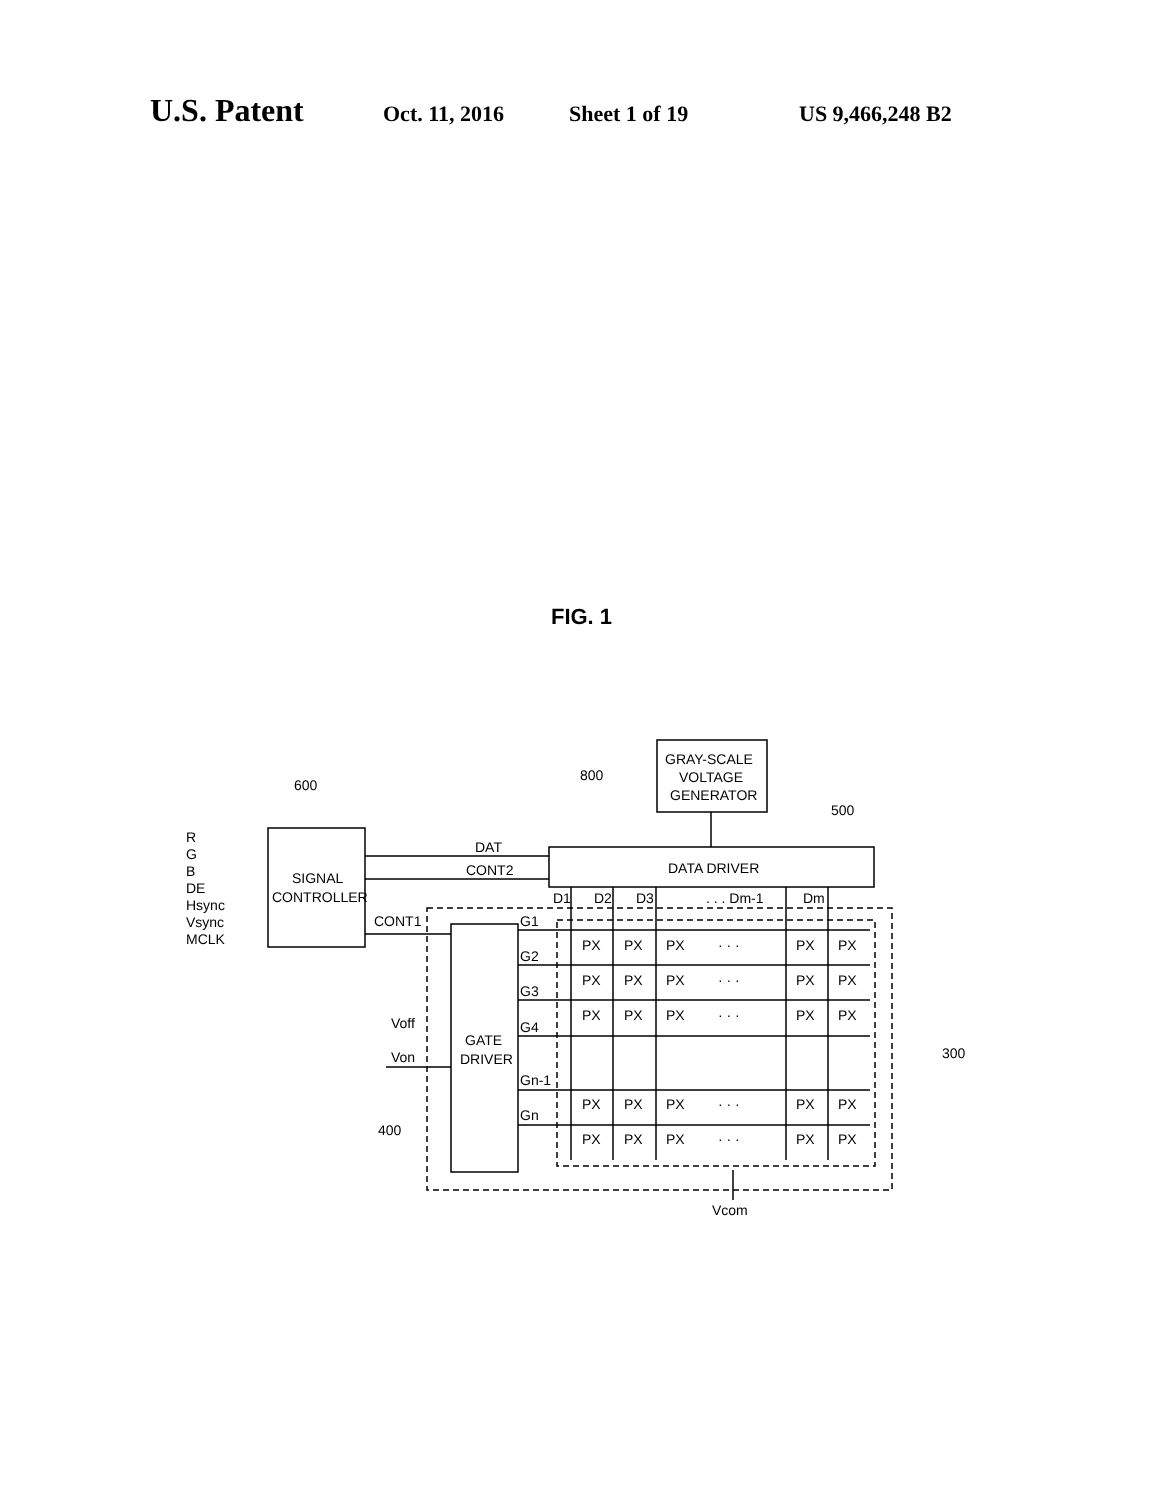U.S. Patent Oct. 11, 2016 Sheet 1 of 19 US 9,466,248 B2
FIG. 1
600
800
500
300
400
GRAY-SCALE
VOLTAGE
GENERATOR
DATA DRIVER
SIGNAL
CONTROLLER
GATE
DRIVER
R
G
B
DE
Hsync
Vsync
MCLK
DAT
CONT2
CONT1
Voff
Von
D1
D2
D3
. . . Dm-1
Dm
G1
G2
G3
G4
Gn-1
Gn
PX
PX
PX
· · ·
PX
PX
PX
PX
PX
· · ·
PX
PX
PX
PX
PX
· · ·
PX
PX
PX
PX
PX
· · ·
PX
PX
PX
PX
PX
· · ·
PX
PX
Vcom